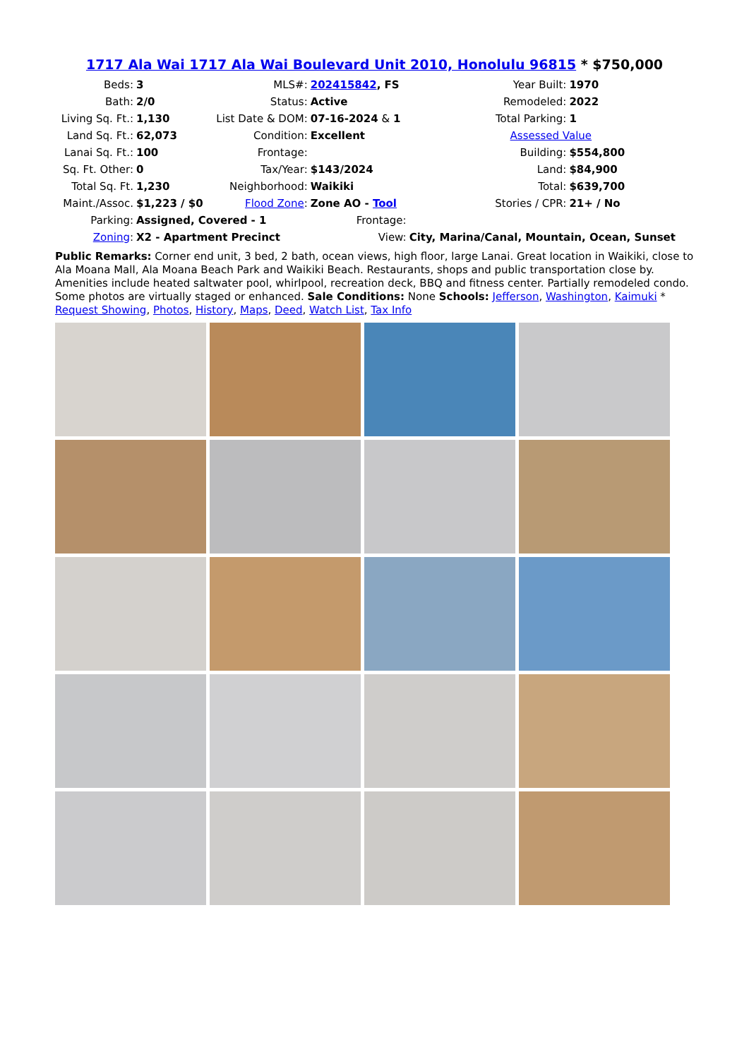1717 Ala Wai 1717 Ala Wai Boulevard Unit 2010, Honolulu 96815 * $750,000
| Beds: | 3 | MLS#: | 202415842 , FS | Year Built: | 1970 |
| Bath: | 2/0 | Status: | Active | Remodeled: | 2022 |
| Living Sq. Ft.: | 1,130 | List Date & DOM: | 07-16-2024 & 1 | Total Parking: | 1 |
| Land Sq. Ft.: | 62,073 | Condition: | Excellent | Assessed Value | |
| Lanai Sq. Ft.: | 100 | Frontage: | | Building: | $554,800 |
| Sq. Ft. Other: | 0 | Tax/Year: | $143/2024 | Land: | $84,900 |
| Total Sq. Ft. | 1,230 | Neighborhood: | Waikiki | Total: | $639,700 |
| Maint./Assoc. | $1,223 / $0 | Flood Zone : | Zone AO - Tool | Stories / CPR: | 21+ / No |
| Parking: | Assigned, Covered - 1 | | Frontage: | | |
| Zoning : | X2 - Apartment Precinct | | View: | City, Marina/Canal, Mountain, Ocean, Sunset | |
Public Remarks: Corner end unit, 3 bed, 2 bath, ocean views, high floor, large Lanai. Great location in Waikiki, close to Ala Moana Mall, Ala Moana Beach Park and Waikiki Beach. Restaurants, shops and public transportation close by. Amenities include heated saltwater pool, whirlpool, recreation deck, BBQ and fitness center. Partially remodeled condo. Some photos are virtually staged or enhanced. Sale Conditions: None Schools: Jefferson, Washington, Kaimuki * Request Showing, Photos, History, Maps, Deed, Watch List, Tax Info